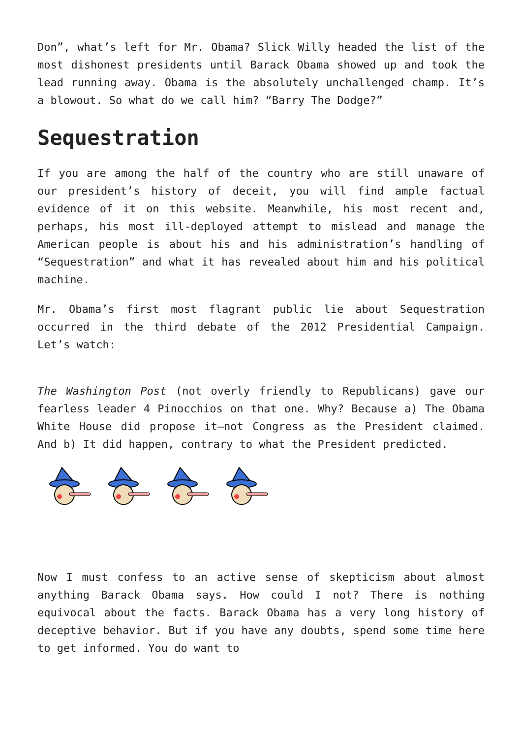Don”, what’s left for Mr. Obama? Slick Willy headed the list of the most dishonest presidents until Barack Obama showed up and took the lead running away. Obama is the absolutely unchallenged champ. It’s a blowout. So what do we call him? “Barry The Dodge?”
Sequestration
If you are among the half of the country who are still unaware of our president’s history of deceit, you will find ample factual evidence of it on this website. Meanwhile, his most recent and, perhaps, his most ill-deployed attempt to mislead and manage the American people is about his and his administration’s handling of “Sequestration” and what it has revealed about him and his political machine.
Mr. Obama’s first most flagrant public lie about Sequestration occurred in the third debate of the 2012 Presidential Campaign. Let’s watch:
The Washington Post (not overly friendly to Republicans) gave our fearless leader 4 Pinocchios on that one. Why? Because a) The Obama White House did propose it—not Congress as the President claimed. And b) It did happen, contrary to what the President predicted.
Now I must confess to an active sense of skepticism about almost anything Barack Obama says. How could I not? There is nothing equivocal about the facts. Barack Obama has a very long history of deceptive behavior. But if you have any doubts, spend some time here to get informed. You do want to